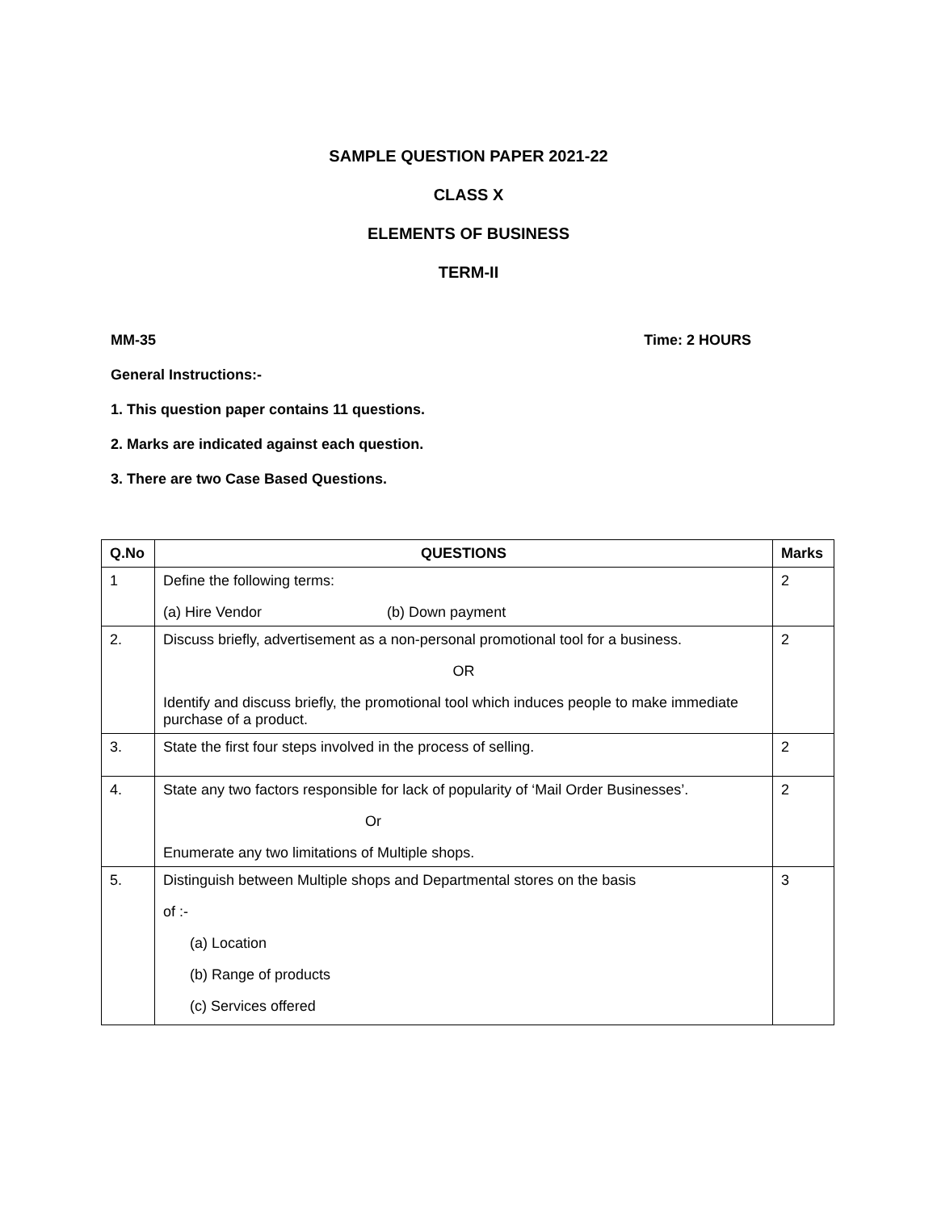SAMPLE QUESTION PAPER 2021-22
CLASS X
ELEMENTS OF BUSINESS
TERM-II
MM-35 Time: 2 HOURS
General Instructions:-
1. This question paper contains 11 questions.
2. Marks are indicated against each question.
3. There are two Case Based Questions.
| Q.No | QUESTIONS | Marks |
| --- | --- | --- |
| 1 | Define the following terms: (a) Hire Vendor (b) Down payment | 2 |
| 2. | Discuss briefly, advertisement as a non-personal promotional tool for a business. OR Identify and discuss briefly, the promotional tool which induces people to make immediate purchase of a product. | 2 |
| 3. | State the first four steps involved in the process of selling. | 2 |
| 4. | State any two factors responsible for lack of popularity of ‘Mail Order Businesses’. Or Enumerate any two limitations of Multiple shops. | 2 |
| 5. | Distinguish between Multiple shops and Departmental stores on the basis of :- (a) Location (b) Range of products (c) Services offered | 3 |